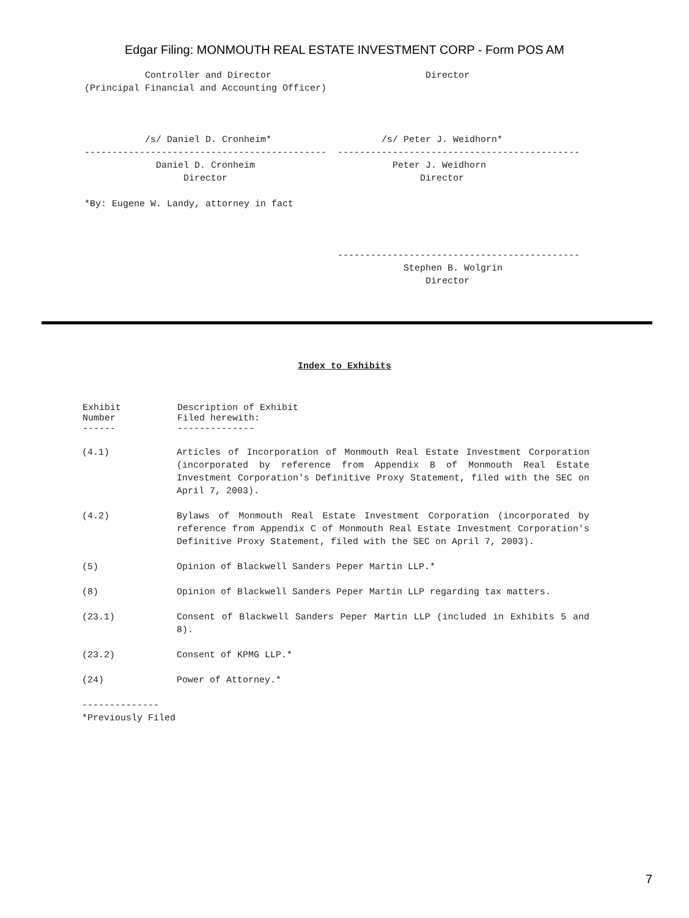Edgar Filing: MONMOUTH REAL ESTATE INVESTMENT CORP - Form POS AM
           Controller and Director                            Director
(Principal Financial and Accounting Officer)



           /s/ Daniel D. Cronheim*                    /s/ Peter J. Weidhorn*
--------------------------------------------  --------------------------------------------
             Daniel D. Cronheim                         Peter J. Weidhorn
                  Director                                   Director

*By: Eugene W. Landy, attorney in fact



                                              --------------------------------------------
                                                          Stephen B. Wolgrin
                                                              Director
Index to Exhibits
| Exhibit Number ------ | Description of Exhibit Filed herewith: -------------- |
| --- | --- |
| (4.1) | Articles of Incorporation of Monmouth Real Estate Investment Corporation (incorporated by reference from Appendix B of Monmouth Real Estate Investment Corporation's Definitive Proxy Statement, filed with the SEC on April 7, 2003). |
| (4.2) | Bylaws of Monmouth Real Estate Investment Corporation (incorporated by reference from Appendix C of Monmouth Real Estate Investment Corporation's Definitive Proxy Statement, filed with the SEC on April 7, 2003). |
| (5) | Opinion of Blackwell Sanders Peper Martin LLP.* |
| (8) | Opinion of Blackwell Sanders Peper Martin LLP regarding tax matters. |
| (23.1) | Consent of Blackwell Sanders Peper Martin LLP (included in Exhibits 5 and 8). |
| (23.2) | Consent of KPMG LLP.* |
| (24) | Power of Attorney.* |
--------------
*Previously Filed
7